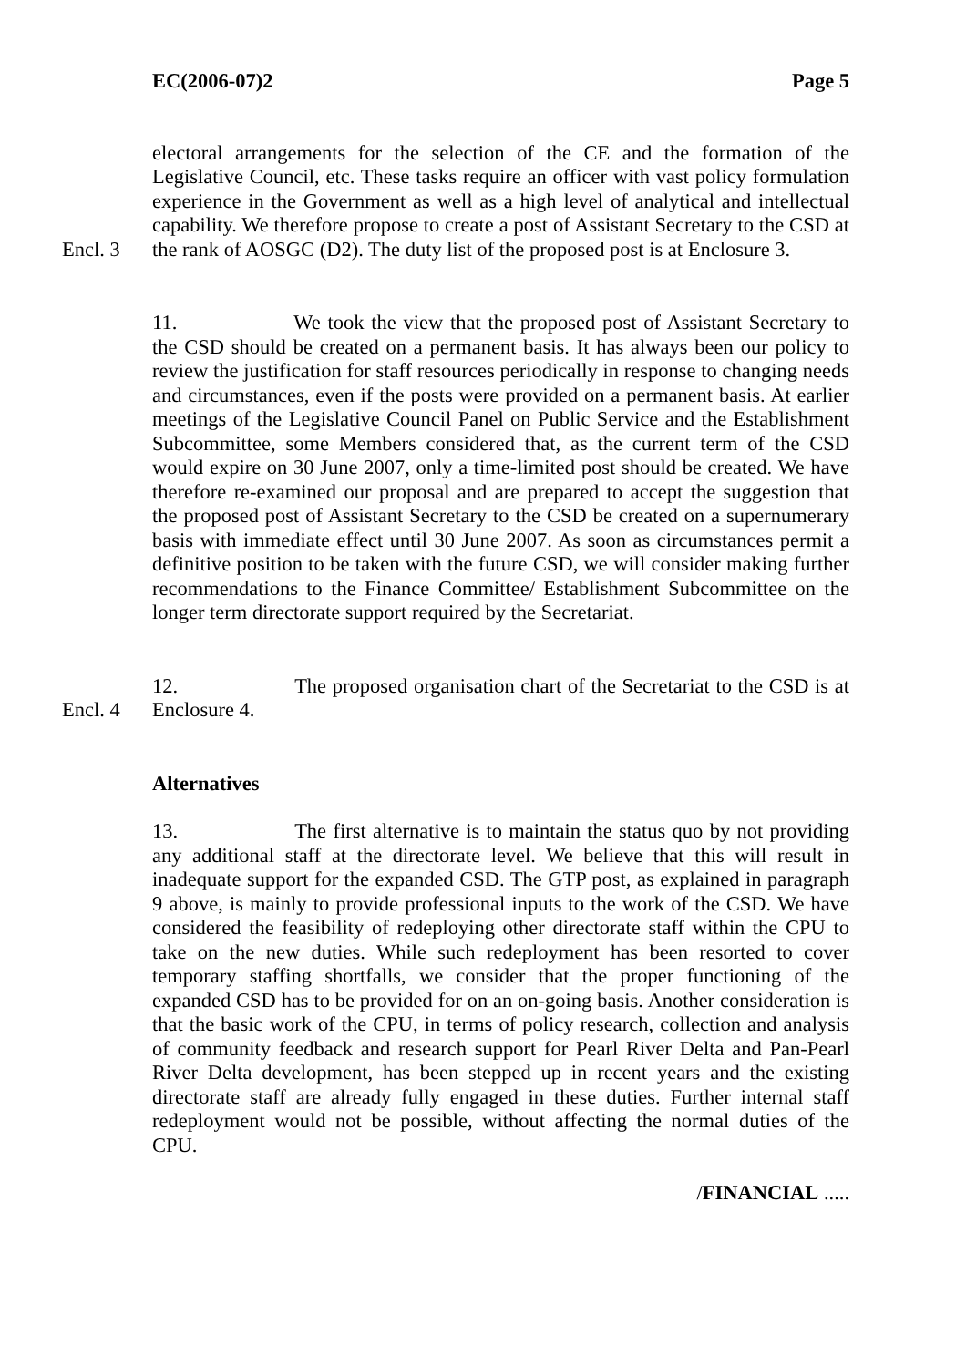EC(2006-07)2 Page 5
Encl. 3 electoral arrangements for the selection of the CE and the formation of the Legislative Council, etc. These tasks require an officer with vast policy formulation experience in the Government as well as a high level of analytical and intellectual capability. We therefore propose to create a post of Assistant Secretary to the CSD at the rank of AOSGC (D2). The duty list of the proposed post is at Enclosure 3.
11. We took the view that the proposed post of Assistant Secretary to the CSD should be created on a permanent basis. It has always been our policy to review the justification for staff resources periodically in response to changing needs and circumstances, even if the posts were provided on a permanent basis. At earlier meetings of the Legislative Council Panel on Public Service and the Establishment Subcommittee, some Members considered that, as the current term of the CSD would expire on 30 June 2007, only a time-limited post should be created. We have therefore re-examined our proposal and are prepared to accept the suggestion that the proposed post of Assistant Secretary to the CSD be created on a supernumerary basis with immediate effect until 30 June 2007. As soon as circumstances permit a definitive position to be taken with the future CSD, we will consider making further recommendations to the Finance Committee/ Establishment Subcommittee on the longer term directorate support required by the Secretariat.
Encl. 4 12. The proposed organisation chart of the Secretariat to the CSD is at Enclosure 4.
Alternatives
13. The first alternative is to maintain the status quo by not providing any additional staff at the directorate level. We believe that this will result in inadequate support for the expanded CSD. The GTP post, as explained in paragraph 9 above, is mainly to provide professional inputs to the work of the CSD. We have considered the feasibility of redeploying other directorate staff within the CPU to take on the new duties. While such redeployment has been resorted to cover temporary staffing shortfalls, we consider that the proper functioning of the expanded CSD has to be provided for on an on-going basis. Another consideration is that the basic work of the CPU, in terms of policy research, collection and analysis of community feedback and research support for Pearl River Delta and Pan-Pearl River Delta development, has been stepped up in recent years and the existing directorate staff are already fully engaged in these duties. Further internal staff redeployment would not be possible, without affecting the normal duties of the CPU.
/FINANCIAL .....